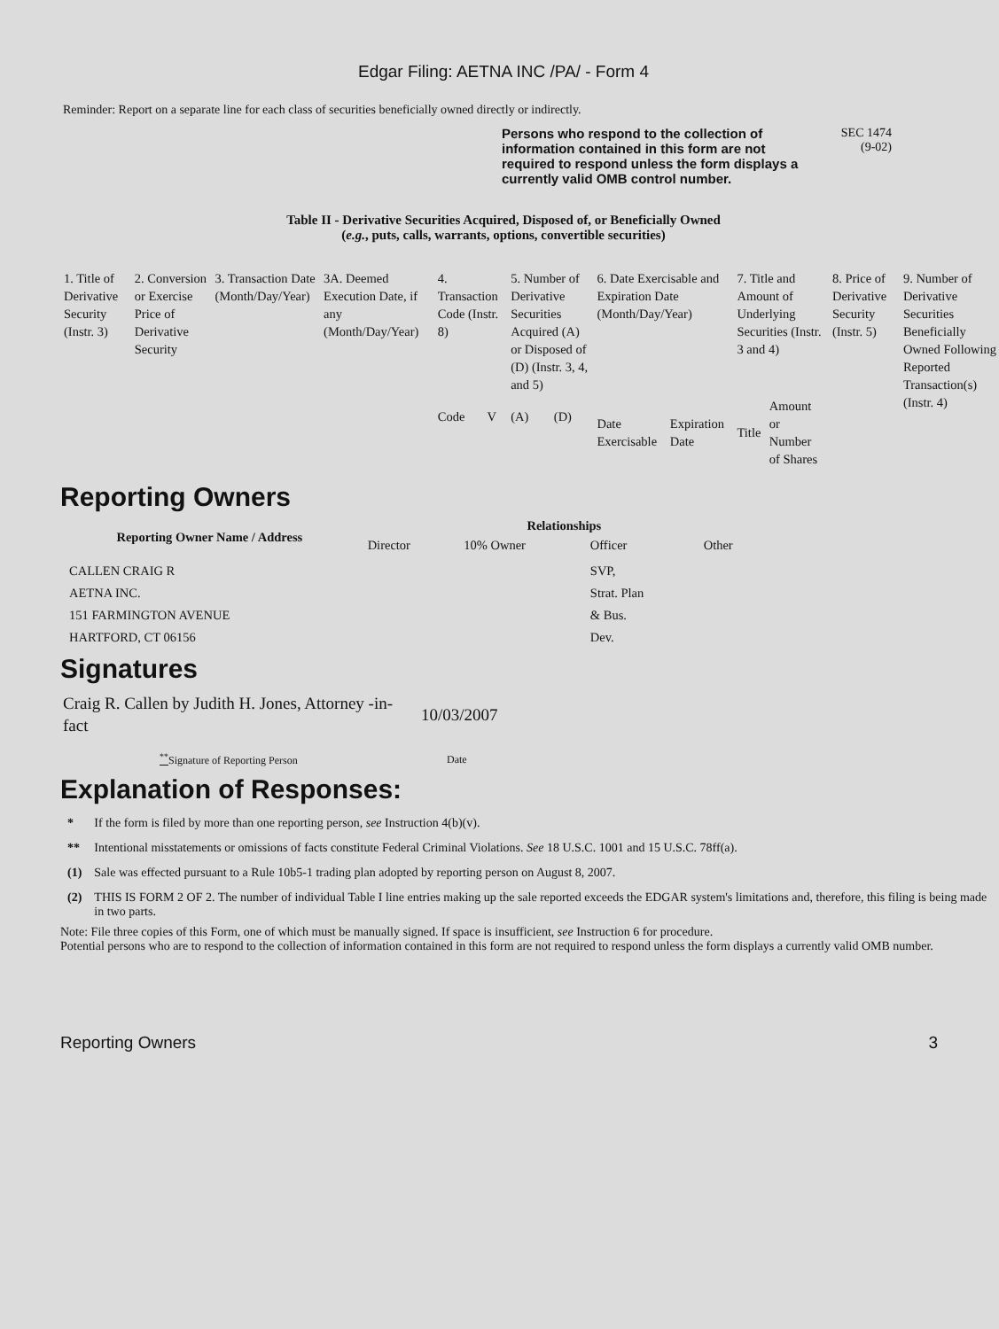Edgar Filing: AETNA INC /PA/ - Form 4
Reminder: Report on a separate line for each class of securities beneficially owned directly or indirectly.
Persons who respond to the collection of information contained in this form are not required to respond unless the form displays a currently valid OMB control number.
SEC 1474
(9-02)
Table II - Derivative Securities Acquired, Disposed of, or Beneficially Owned
(e.g., puts, calls, warrants, options, convertible securities)
| 1. Title of Derivative Security (Instr. 3) | 2. Conversion or Exercise Price of Derivative Security | 3. Transaction Date (Month/Day/Year) | 3A. Deemed Execution Date, if any (Month/Day/Year) | 4. Transaction Code (Instr. 8) | | 5. Number of Derivative Securities Acquired (A) or Disposed of (D) (Instr. 3, 4, and 5) | | 6. Date Exercisable and Expiration Date (Month/Day/Year) | | 7. Title and Amount of Underlying Securities (Instr. 3 and 4) | | 8. Price of Derivative Security (Instr. 5) | 9. Number of Derivative Securities Beneficially Owned Following Reported Transaction(s) (Instr. 4) |
| | | | | | | | | Date Exercisable | Expiration Date | Title | Amount or Number of Shares | | |
| | | | | Code | V | (A) | (D) | | | | | | |
Reporting Owners
| Reporting Owner Name / Address | Relationships | | | |
| --- | --- | --- | --- | --- |
| | Director | 10% Owner | Officer | Other |
| CALLEN CRAIG R AETNA INC. 151 FARMINGTON AVENUE HARTFORD, CT 06156 | | | SVP, Strat. Plan & Bus. Dev. | |
Signatures
| Craig R. Callen by Judith H. Jones, Attorney -in-fact | 10/03/2007 |
| <sup>**</sup> Signature of Reporting Person | Date |
Explanation of Responses:
| * | If the form is filed by more than one reporting person, see Instruction 4(b)(v). |
| ** | Intentional misstatements or omissions of facts constitute Federal Criminal Violations. See 18 U.S.C. 1001 and 15 U.S.C. 78ff(a). |
| (1) | Sale was effected pursuant to a Rule 10b5-1 trading plan adopted by reporting person on August 8, 2007. |
| (2) | THIS IS FORM 2 OF 2. The number of individual Table I line entries making up the sale reported exceeds the EDGAR system's limitations and, therefore, this filing is being made in two parts. |
Note: File three copies of this Form, one of which must be manually signed. If space is insufficient, see Instruction 6 for procedure.
Potential persons who are to respond to the collection of information contained in this form are not required to respond unless the form displays a currently valid OMB number.
Reporting Owners 3